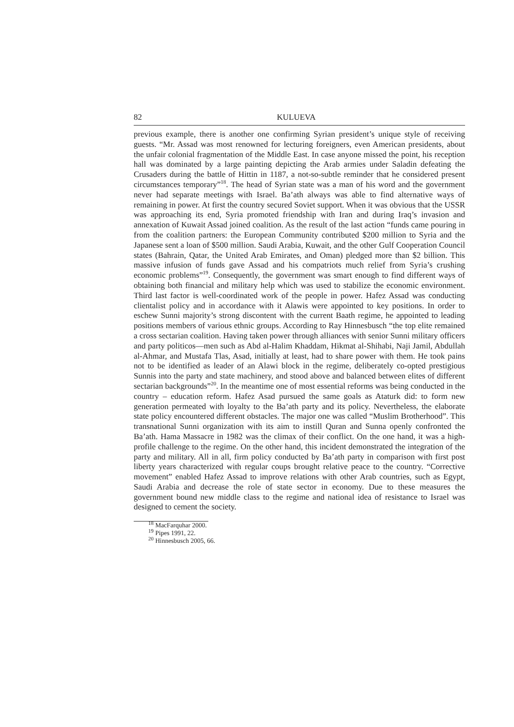82 KULUEVA
previous example, there is another one confirming Syrian president’s unique style of receiving guests. “Mr. Assad was most renowned for lecturing foreigners, even American presidents, about the unfair colonial fragmentation of the Middle East. In case anyone missed the point, his reception hall was dominated by a large painting depicting the Arab armies under Saladin defeating the Crusaders during the battle of Hittin in 1187, a not-so-subtle reminder that he considered present circumstances temporary”<sup>18</sup>. The head of Syrian state was a man of his word and the government never had separate meetings with Israel. Ba’ath always was able to find alternative ways of remaining in power. At first the country secured Soviet support. When it was obvious that the USSR was approaching its end, Syria promoted friendship with Iran and during Iraq’s invasion and annexation of Kuwait Assad joined coalition. As the result of the last action “funds came pouring in from the coalition partners: the European Community contributed $200 million to Syria and the Japanese sent a loan of $500 million. Saudi Arabia, Kuwait, and the other Gulf Cooperation Council states (Bahrain, Qatar, the United Arab Emirates, and Oman) pledged more than $2 billion. This massive infusion of funds gave Assad and his compatriots much relief from Syria’s crushing economic problems”<sup>19</sup>. Consequently, the government was smart enough to find different ways of obtaining both financial and military help which was used to stabilize the economic environment. Third last factor is well-coordinated work of the people in power. Hafez Assad was conducting clientalist policy and in accordance with it Alawis were appointed to key positions. In order to eschew Sunni majority’s strong discontent with the current Baath regime, he appointed to leading positions members of various ethnic groups. According to Ray Hinnesbusch “the top elite remained a cross sectarian coalition. Having taken power through alliances with senior Sunni military officers and party politicos—men such as Abd al-Halim Khaddam, Hikmat al-Shihabi, Naji Jamil, Abdullah al-Ahmar, and Mustafa Tlas, Asad, initially at least, had to share power with them. He took pains not to be identified as leader of an Alawi block in the regime, deliberately co-opted prestigious Sunnis into the party and state machinery, and stood above and balanced between elites of different sectarian backgrounds”<sup>20</sup>. In the meantime one of most essential reforms was being conducted in the country – education reform. Hafez Asad pursued the same goals as Ataturk did: to form new generation permeated with loyalty to the Ba’ath party and its policy. Nevertheless, the elaborate state policy encountered different obstacles. The major one was called “Muslim Brotherhood”. This transnational Sunni organization with its aim to instill Quran and Sunna openly confronted the Ba’ath. Hama Massacre in 1982 was the climax of their conflict. On the one hand, it was a high-profile challenge to the regime. On the other hand, this incident demonstrated the integration of the party and military. All in all, firm policy conducted by Ba’ath party in comparison with first post liberty years characterized with regular coups brought relative peace to the country. “Corrective movement” enabled Hafez Assad to improve relations with other Arab countries, such as Egypt, Saudi Arabia and decrease the role of state sector in economy. Due to these measures the government bound new middle class to the regime and national idea of resistance to Israel was designed to cement the society.
<sup>18</sup> MacFarquhar 2000.
<sup>19</sup> Pipes 1991, 22.
<sup>20</sup> Hinnesbusch 2005, 66.